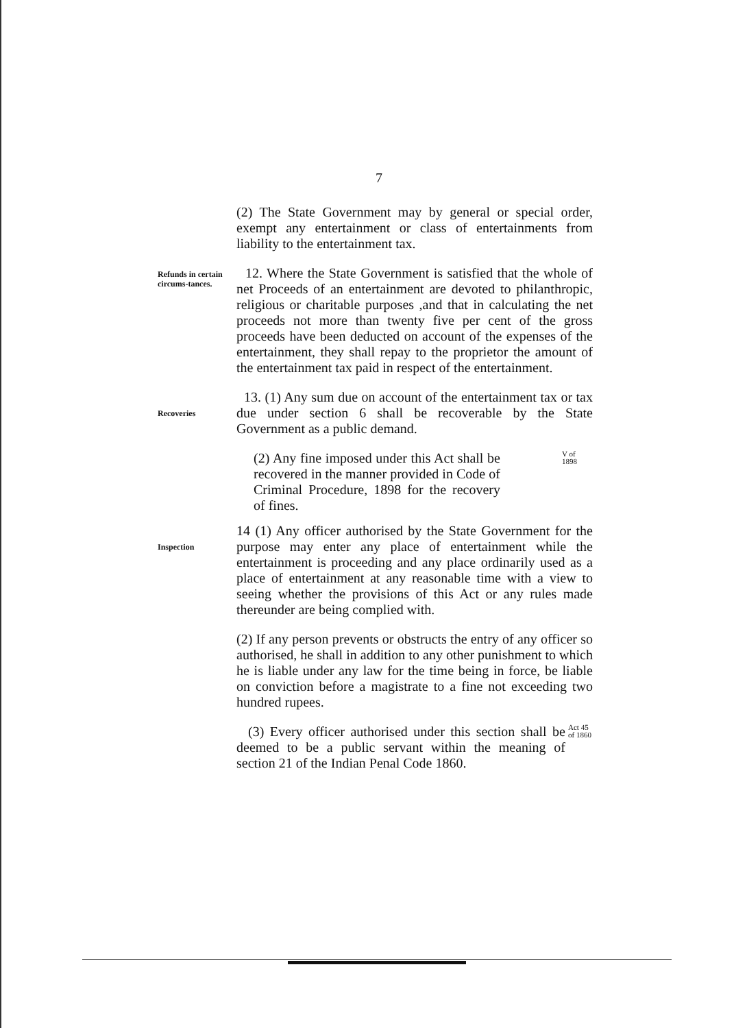7
(2) The State Government may by general or special order, exempt any entertainment or class of entertainments from liability to the entertainment tax.
Refunds in certain circums-tances.
12. Where the State Government is satisfied that the whole of net Proceeds of an entertainment are devoted to philanthropic, religious or charitable purposes ,and that in calculating the net proceeds not more than twenty five per cent of the gross proceeds have been deducted on account of the expenses of the entertainment, they shall repay to the proprietor the amount of the entertainment tax paid in respect of the entertainment.
Recoveries
13. (1) Any sum due on account of the entertainment tax or tax due under section 6 shall be recoverable by the State Government as a public demand.
(2) Any fine imposed under this Act shall be recovered in the manner provided in Code of Criminal Procedure, 1898 for the recovery of fines.
V of
1898
Inspection
14 (1) Any officer authorised by the State Government for the purpose may enter any place of entertainment while the entertainment is proceeding and any place ordinarily used as a place of entertainment at any reasonable time with a view to seeing whether the provisions of this Act or any rules made thereunder are being complied with.
(2) If any person prevents or obstructs the entry of any officer so authorised, he shall in addition to any other punishment to which he is liable under any law for the time being in force, be liable on conviction before a magistrate to a fine not exceeding two hundred rupees.
(3) Every officer authorised under this section shall be deemed to be a public servant within the meaning of section 21 of the Indian Penal Code 1860.
Act 45
of 1860